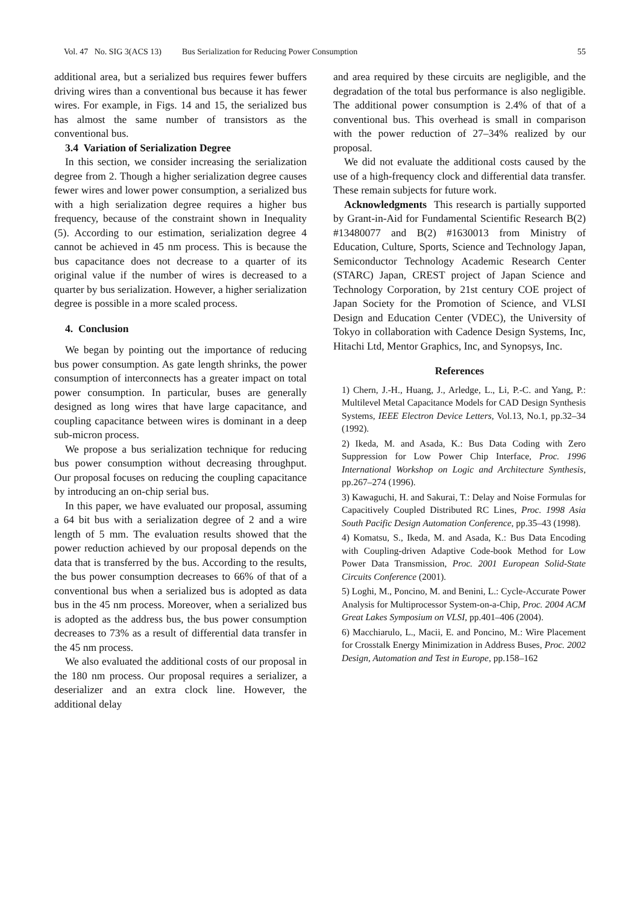Vol. 47 No. SIG 3(ACS 13) Bus Serialization for Reducing Power Consumption 55
additional area, but a serialized bus requires fewer buffers driving wires than a conventional bus because it has fewer wires. For example, in Figs. 14 and 15, the serialized bus has almost the same number of transistors as the conventional bus.
3.4 Variation of Serialization Degree
In this section, we consider increasing the serialization degree from 2. Though a higher serialization degree causes fewer wires and lower power consumption, a serialized bus with a high serialization degree requires a higher bus frequency, because of the constraint shown in Inequality (5). According to our estimation, serialization degree 4 cannot be achieved in 45 nm process. This is because the bus capacitance does not decrease to a quarter of its original value if the number of wires is decreased to a quarter by bus serialization. However, a higher serialization degree is possible in a more scaled process.
4. Conclusion
We began by pointing out the importance of reducing bus power consumption. As gate length shrinks, the power consumption of interconnects has a greater impact on total power consumption. In particular, buses are generally designed as long wires that have large capacitance, and coupling capacitance between wires is dominant in a deep sub-micron process.
We propose a bus serialization technique for reducing bus power consumption without decreasing throughput. Our proposal focuses on reducing the coupling capacitance by introducing an on-chip serial bus.
In this paper, we have evaluated our proposal, assuming a 64 bit bus with a serialization degree of 2 and a wire length of 5 mm. The evaluation results showed that the power reduction achieved by our proposal depends on the data that is transferred by the bus. According to the results, the bus power consumption decreases to 66% of that of a conventional bus when a serialized bus is adopted as data bus in the 45 nm process. Moreover, when a serialized bus is adopted as the address bus, the bus power consumption decreases to 73% as a result of differential data transfer in the 45 nm process.
We also evaluated the additional costs of our proposal in the 180 nm process. Our proposal requires a serializer, a deserializer and an extra clock line. However, the additional delay
and area required by these circuits are negligible, and the degradation of the total bus performance is also negligible. The additional power consumption is 2.4% of that of a conventional bus. This overhead is small in comparison with the power reduction of 27–34% realized by our proposal.
We did not evaluate the additional costs caused by the use of a high-frequency clock and differential data transfer. These remain subjects for future work.
Acknowledgments This research is partially supported by Grant-in-Aid for Fundamental Scientific Research B(2) #13480077 and B(2) #1630013 from Ministry of Education, Culture, Sports, Science and Technology Japan, Semiconductor Technology Academic Research Center (STARC) Japan, CREST project of Japan Science and Technology Corporation, by 21st century COE project of Japan Society for the Promotion of Science, and VLSI Design and Education Center (VDEC), the University of Tokyo in collaboration with Cadence Design Systems, Inc, Hitachi Ltd, Mentor Graphics, Inc, and Synopsys, Inc.
References
1) Chern, J.-H., Huang, J., Arledge, L., Li, P.-C. and Yang, P.: Multilevel Metal Capacitance Models for CAD Design Synthesis Systems, IEEE Electron Device Letters, Vol.13, No.1, pp.32–34 (1992).
2) Ikeda, M. and Asada, K.: Bus Data Coding with Zero Suppression for Low Power Chip Interface, Proc. 1996 International Workshop on Logic and Architecture Synthesis, pp.267–274 (1996).
3) Kawaguchi, H. and Sakurai, T.: Delay and Noise Formulas for Capacitively Coupled Distributed RC Lines, Proc. 1998 Asia South Pacific Design Automation Conference, pp.35–43 (1998).
4) Komatsu, S., Ikeda, M. and Asada, K.: Bus Data Encoding with Coupling-driven Adaptive Code-book Method for Low Power Data Transmission, Proc. 2001 European Solid-State Circuits Conference (2001).
5) Loghi, M., Poncino, M. and Benini, L.: Cycle-Accurate Power Analysis for Multiprocessor System-on-a-Chip, Proc. 2004 ACM Great Lakes Symposium on VLSI, pp.401–406 (2004).
6) Macchiarulo, L., Macii, E. and Poncino, M.: Wire Placement for Crosstalk Energy Minimization in Address Buses, Proc. 2002 Design, Automation and Test in Europe, pp.158–162